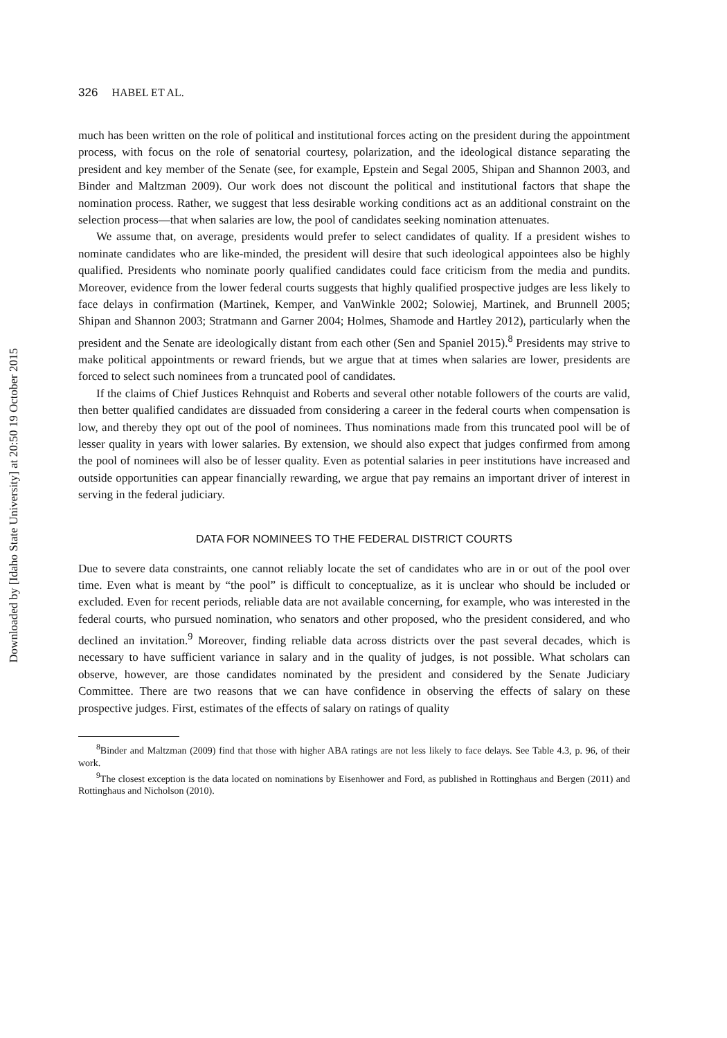Downloaded by [Idaho State University] at 20:50 19 October 2015
326 HABEL ET AL.
much has been written on the role of political and institutional forces acting on the president during the appointment process, with focus on the role of senatorial courtesy, polarization, and the ideological distance separating the president and key member of the Senate (see, for example, Epstein and Segal 2005, Shipan and Shannon 2003, and Binder and Maltzman 2009). Our work does not discount the political and institutional factors that shape the nomination process. Rather, we suggest that less desirable working conditions act as an additional constraint on the selection process—that when salaries are low, the pool of candidates seeking nomination attenuates.
We assume that, on average, presidents would prefer to select candidates of quality. If a president wishes to nominate candidates who are like-minded, the president will desire that such ideological appointees also be highly qualified. Presidents who nominate poorly qualified candidates could face criticism from the media and pundits. Moreover, evidence from the lower federal courts suggests that highly qualified prospective judges are less likely to face delays in confirmation (Martinek, Kemper, and VanWinkle 2002; Solowiej, Martinek, and Brunnell 2005; Shipan and Shannon 2003; Stratmann and Garner 2004; Holmes, Shamode and Hartley 2012), particularly when the president and the Senate are ideologically distant from each other (Sen and Spaniel 2015).<sup>8</sup> Presidents may strive to make political appointments or reward friends, but we argue that at times when salaries are lower, presidents are forced to select such nominees from a truncated pool of candidates.
If the claims of Chief Justices Rehnquist and Roberts and several other notable followers of the courts are valid, then better qualified candidates are dissuaded from considering a career in the federal courts when compensation is low, and thereby they opt out of the pool of nominees. Thus nominations made from this truncated pool will be of lesser quality in years with lower salaries. By extension, we should also expect that judges confirmed from among the pool of nominees will also be of lesser quality. Even as potential salaries in peer institutions have increased and outside opportunities can appear financially rewarding, we argue that pay remains an important driver of interest in serving in the federal judiciary.
DATA FOR NOMINEES TO THE FEDERAL DISTRICT COURTS
Due to severe data constraints, one cannot reliably locate the set of candidates who are in or out of the pool over time. Even what is meant by “the pool” is difficult to conceptualize, as it is unclear who should be included or excluded. Even for recent periods, reliable data are not available concerning, for example, who was interested in the federal courts, who pursued nomination, who senators and other proposed, who the president considered, and who declined an invitation.<sup>9</sup> Moreover, finding reliable data across districts over the past several decades, which is necessary to have sufficient variance in salary and in the quality of judges, is not possible. What scholars can observe, however, are those candidates nominated by the president and considered by the Senate Judiciary Committee. There are two reasons that we can have confidence in observing the effects of salary on these prospective judges. First, estimates of the effects of salary on ratings of quality
<sup>8</sup> Binder and Maltzman (2009) find that those with higher ABA ratings are not less likely to face delays. See Table 4.3, p. 96, of their work.
<sup>9</sup> The closest exception is the data located on nominations by Eisenhower and Ford, as published in Rottinghaus and Bergen (2011) and Rottinghaus and Nicholson (2010).